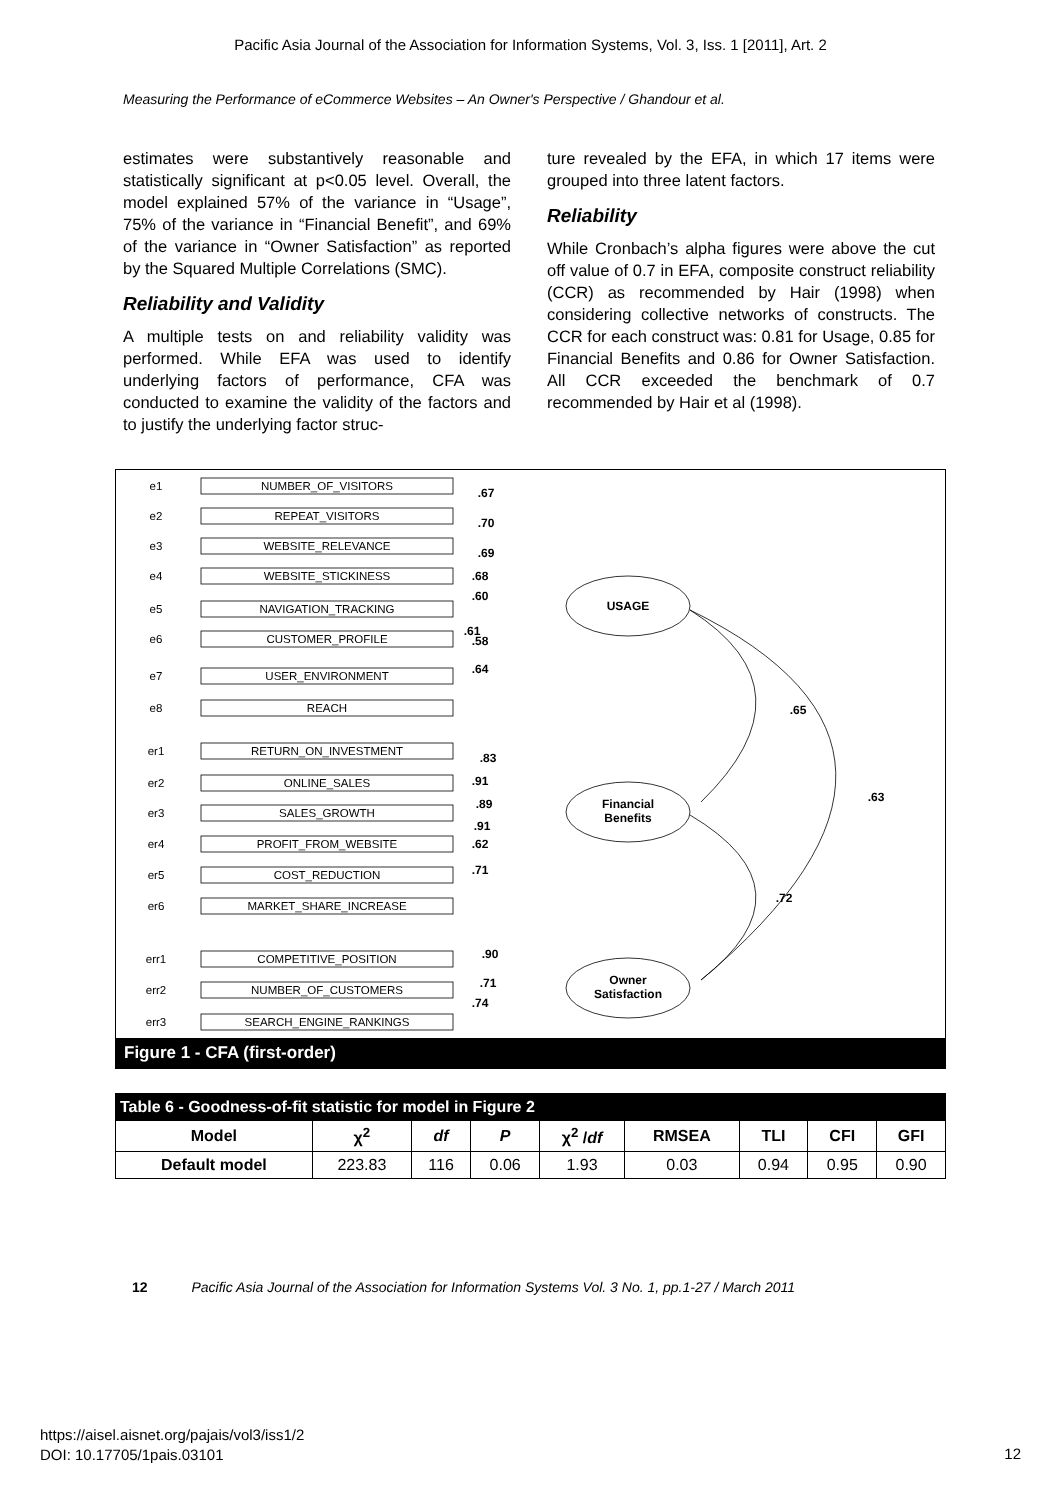Pacific Asia Journal of the Association for Information Systems, Vol. 3, Iss. 1 [2011], Art. 2
Measuring the Performance of eCommerce Websites – An Owner's Perspective / Ghandour et al.
estimates were substantively reasonable and statistically significant at p<0.05 level. Overall, the model explained 57% of the variance in “Usage”, 75% of the variance in “Financial Benefit”, and 69% of the variance in “Owner Satisfaction” as reported by the Squared Multiple Correlations (SMC).
Reliability and Validity
A multiple tests on and reliability validity was performed. While EFA was used to identify underlying factors of performance, CFA was conducted to examine the validity of the factors and to justify the underlying factor struc-
ture revealed by the EFA, in which 17 items were grouped into three latent factors.
Reliability
While Cronbach’s alpha figures were above the cut off value of 0.7 in EFA, composite construct reliability (CCR) as recommended by Hair (1998) when considering collective networks of constructs. The CCR for each construct was: 0.81 for Usage, 0.85 for Financial Benefits and 0.86 for Owner Satisfaction. All CCR exceeded the benchmark of 0.7 recommended by Hair et al (1998).
NUMBER_OF_VISITORS
REPEAT_VISITORS
WEBSITE_RELEVANCE
WEBSITE_STICKINESS
NAVIGATION_TRACKING
CUSTOMER_PROFILE
USER_ENVIRONMENT
REACH
RETURN_ON_INVESTMENT
ONLINE_SALES
SALES_GROWTH
PROFIT_FROM_WEBSITE
COST_REDUCTION
MARKET_SHARE_INCREASE
COMPETITIVE_POSITION
NUMBER_OF_CUSTOMERS
SEARCH_ENGINE_RANKINGS
e1
e2
e3
e4
e5
e6
e7
e8
er1
er2
er3
er4
er5
er6
err1
err2
err3
USAGE
Financial
Benefits
Owner
Satisfaction
.67
.70
.69
.68
.60
.61
.58
.64
.83
.91
.89
.91
.62
.71
.90
.71
.74
.65
.63
.72
Figure 1 - CFA (first-order)
| Table 6 - Goodness-of-fit statistic for model in Figure 2 | | | | | | | | |
| Model | χ<sup>2</sup> | df | P | χ<sup>2</sup> / df | RMSEA | TLI | CFI | GFI |
| Default model | 223.83 | 116 | 0.06 | 1.93 | 0.03 | 0.94 | 0.95 | 0.90 |
12 Pacific Asia Journal of the Association for Information Systems Vol. 3 No. 1, pp.1-27 / March 2011
https://aisel.aisnet.org/pajais/vol3/iss1/2
DOI: 10.17705/1pais.03101
12